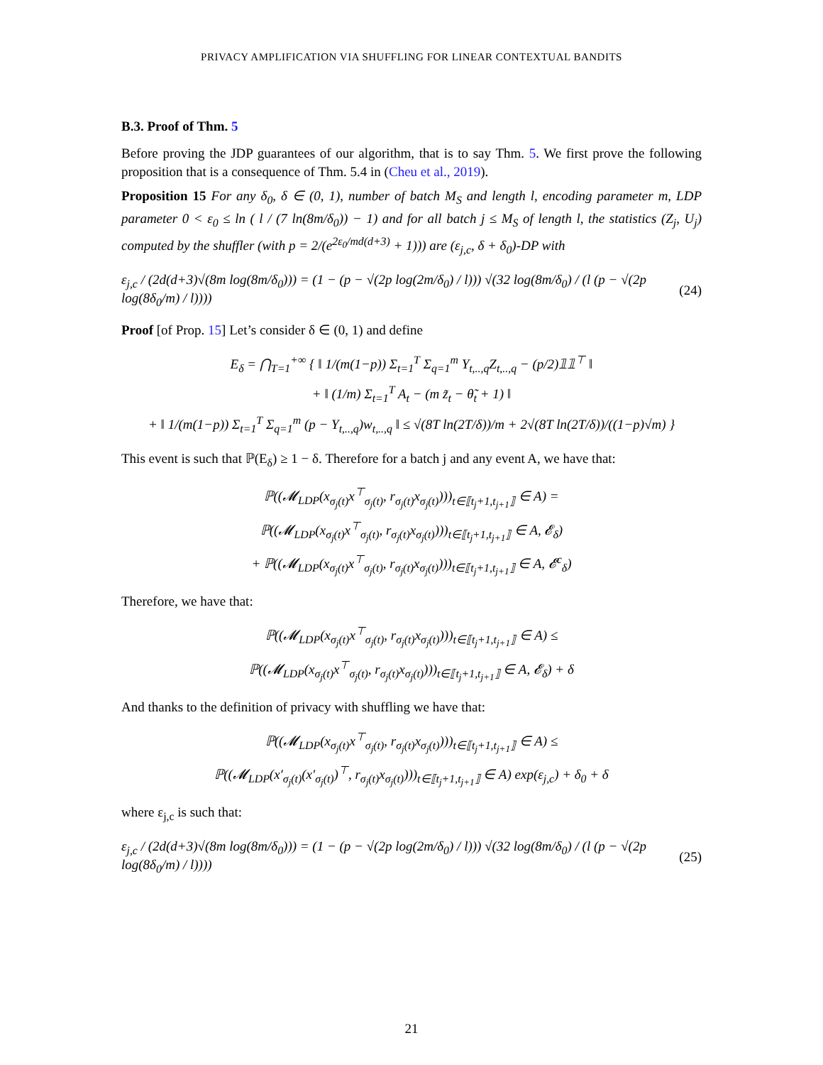PRIVACY AMPLIFICATION VIA SHUFFLING FOR LINEAR CONTEXTUAL BANDITS
B.3. Proof of Thm. 5
Before proving the JDP guarantees of our algorithm, that is to say Thm. 5. We first prove the following proposition that is a consequence of Thm. 5.4 in (Cheu et al., 2019).
Proposition 15 For any δ<sub>0</sub>, δ ∈ (0, 1), number of batch M<sub>S</sub> and length l, encoding parameter m, LDP parameter 0 < ε<sub>0</sub> ≤ ln ( l / (7 ln(8m/δ<sub>0</sub>)) − 1) and for all batch j ≤ M<sub>S</sub> of length l, the statistics (Z<sub>j</sub>, U<sub>j</sub>) computed by the shuffler (with p = 2/(e<sup>2ε<sub>0</sub>/md(d+3)</sup> + 1))) are (ε<sub>j,c</sub>, δ + δ<sub>0</sub>)-DP with
ε<sub>j,c</sub> / (2d(d+3)√(8m log(8m/δ<sub>0</sub>))) = (1 − (p − √(2p log(2m/δ<sub>0</sub>) / l))) √(32 log(8m/δ<sub>0</sub>) / (l (p − √(2p log(8δ<sub>0</sub>/m) / l)))) (24)
Proof [of Prop. 15] Let’s consider δ ∈ (0, 1) and define
E<sub>δ</sub> = ⋂<sub>T=1</sub><sup>+∞</sup> { ‖ 1/(m(1−p)) Σ<sub>t=1</sub><sup>T</sup> Σ<sub>q=1</sub><sup>m</sup> Y<sub>t,..,q</sub>Z<sub>t,..,q</sub> − (p/2)𝟙𝟙<sup>⊤</sup> ‖
+ ‖ (1/m) Σ<sub>t=1</sub><sup>T</sup> A<sub>t</sub> − (m z̃<sub>t</sub> − θ̃<sub>t</sub> + 1) ‖
+ ‖ 1/(m(1−p)) Σ<sub>t=1</sub><sup>T</sup> Σ<sub>q=1</sub><sup>m</sup> (p − Y<sub>t,..,q</sub>)w<sub>t,..,q</sub> ‖ ≤ √(8T ln(2T/δ))/m + 2√(8T ln(2T/δ))/((1−p)√m) }
This event is such that ℙ(E<sub>δ</sub>) ≥ 1 − δ. Therefore for a batch j and any event A, we have that:
ℙ((𝓜<sub>LDP</sub>(x<sub>σ<sub>j</sub>(t)</sub>x<sup>⊤</sup><sub>σ<sub>j</sub>(t)</sub>, r<sub>σ<sub>j</sub>(t)</sub>x<sub>σ<sub>j</sub>(t)</sub>)))<sub>t∈⟦t<sub>j</sub>+1,t<sub>j+1</sub>⟧</sub> ∈ A) =
ℙ((𝓜<sub>LDP</sub>(x<sub>σ<sub>j</sub>(t)</sub>x<sup>⊤</sup><sub>σ<sub>j</sub>(t)</sub>, r<sub>σ<sub>j</sub>(t)</sub>x<sub>σ<sub>j</sub>(t)</sub>)))<sub>t∈⟦t<sub>j</sub>+1,t<sub>j+1</sub>⟧</sub> ∈ A, 𝓔<sub>δ</sub>)
+ ℙ((𝓜<sub>LDP</sub>(x<sub>σ<sub>j</sub>(t)</sub>x<sup>⊤</sup><sub>σ<sub>j</sub>(t)</sub>, r<sub>σ<sub>j</sub>(t)</sub>x<sub>σ<sub>j</sub>(t)</sub>)))<sub>t∈⟦t<sub>j</sub>+1,t<sub>j+1</sub>⟧</sub> ∈ A, 𝓔<sup>c</sup><sub>δ</sub>)
Therefore, we have that:
ℙ((𝓜<sub>LDP</sub>(x<sub>σ<sub>j</sub>(t)</sub>x<sup>⊤</sup><sub>σ<sub>j</sub>(t)</sub>, r<sub>σ<sub>j</sub>(t)</sub>x<sub>σ<sub>j</sub>(t)</sub>)))<sub>t∈⟦t<sub>j</sub>+1,t<sub>j+1</sub>⟧</sub> ∈ A) ≤
ℙ((𝓜<sub>LDP</sub>(x<sub>σ<sub>j</sub>(t)</sub>x<sup>⊤</sup><sub>σ<sub>j</sub>(t)</sub>, r<sub>σ<sub>j</sub>(t)</sub>x<sub>σ<sub>j</sub>(t)</sub>)))<sub>t∈⟦t<sub>j</sub>+1,t<sub>j+1</sub>⟧</sub> ∈ A, 𝓔<sub>δ</sub>) + δ
And thanks to the definition of privacy with shuffling we have that:
ℙ((𝓜<sub>LDP</sub>(x<sub>σ<sub>j</sub>(t)</sub>x<sup>⊤</sup><sub>σ<sub>j</sub>(t)</sub>, r<sub>σ<sub>j</sub>(t)</sub>x<sub>σ<sub>j</sub>(t)</sub>)))<sub>t∈⟦t<sub>j</sub>+1,t<sub>j+1</sub>⟧</sub> ∈ A) ≤
ℙ((𝓜<sub>LDP</sub>(x′<sub>σ<sub>j</sub>(t)</sub>(x′<sub>σ<sub>j</sub>(t)</sub>)<sup>⊤</sup>, r<sub>σ<sub>j</sub>(t)</sub>x<sub>σ<sub>j</sub>(t)</sub>)))<sub>t∈⟦t<sub>j</sub>+1,t<sub>j+1</sub>⟧</sub> ∈ A) exp(ε<sub>j,c</sub>) + δ<sub>0</sub> + δ
where ε<sub>j,c</sub> is such that:
ε<sub>j,c</sub> / (2d(d+3)√(8m log(8m/δ<sub>0</sub>))) = (1 − (p − √(2p log(2m/δ<sub>0</sub>) / l))) √(32 log(8m/δ<sub>0</sub>) / (l (p − √(2p log(8δ<sub>0</sub>/m) / l)))) (25)
21